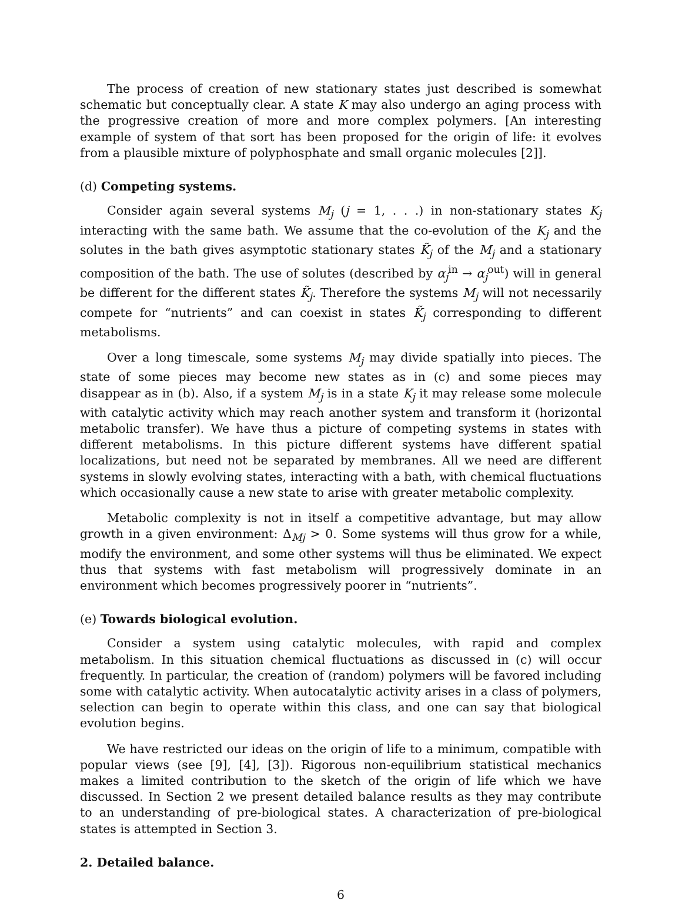The process of creation of new stationary states just described is somewhat schematic but conceptually clear. A state K may also undergo an aging process with the progressive creation of more and more complex polymers. [An interesting example of system of that sort has been proposed for the origin of life: it evolves from a plausible mixture of polyphosphate and small organic molecules [2]].
(d) Competing systems.
Consider again several systems M<sub>j</sub> (j = 1, . . .) in non-stationary states K<sub>j</sub> interacting with the same bath. We assume that the co-evolution of the K<sub>j</sub> and the solutes in the bath gives asymptotic stationary states K̃<sub>j</sub> of the M<sub>j</sub> and a stationary composition of the bath. The use of solutes (described by α<sub>j</sub><sup>in</sup> → α<sub>j</sub><sup>out</sup>) will in general be different for the different states K̃<sub>j</sub>. Therefore the systems M<sub>j</sub> will not necessarily compete for “nutrients” and can coexist in states K̃<sub>j</sub> corresponding to different metabolisms.
Over a long timescale, some systems M<sub>j</sub> may divide spatially into pieces. The state of some pieces may become new states as in (c) and some pieces may disappear as in (b). Also, if a system M<sub>j</sub> is in a state K<sub>j</sub> it may release some molecule with catalytic activity which may reach another system and transform it (horizontal metabolic transfer). We have thus a picture of competing systems in states with different metabolisms. In this picture different systems have different spatial localizations, but need not be separated by membranes. All we need are different systems in slowly evolving states, interacting with a bath, with chemical fluctuations which occasionally cause a new state to arise with greater metabolic complexity.
Metabolic complexity is not in itself a competitive advantage, but may allow growth in a given environment: Δ<sub>Mj</sub> > 0. Some systems will thus grow for a while, modify the environment, and some other systems will thus be eliminated. We expect thus that systems with fast metabolism will progressively dominate in an environment which becomes progressively poorer in “nutrients”.
(e) Towards biological evolution.
Consider a system using catalytic molecules, with rapid and complex metabolism. In this situation chemical fluctuations as discussed in (c) will occur frequently. In particular, the creation of (random) polymers will be favored including some with catalytic activity. When autocatalytic activity arises in a class of polymers, selection can begin to operate within this class, and one can say that biological evolution begins.
We have restricted our ideas on the origin of life to a minimum, compatible with popular views (see [9], [4], [3]). Rigorous non-equilibrium statistical mechanics makes a limited contribution to the sketch of the origin of life which we have discussed. In Section 2 we present detailed balance results as they may contribute to an understanding of pre-biological states. A characterization of pre-biological states is attempted in Section 3.
2. Detailed balance.
6